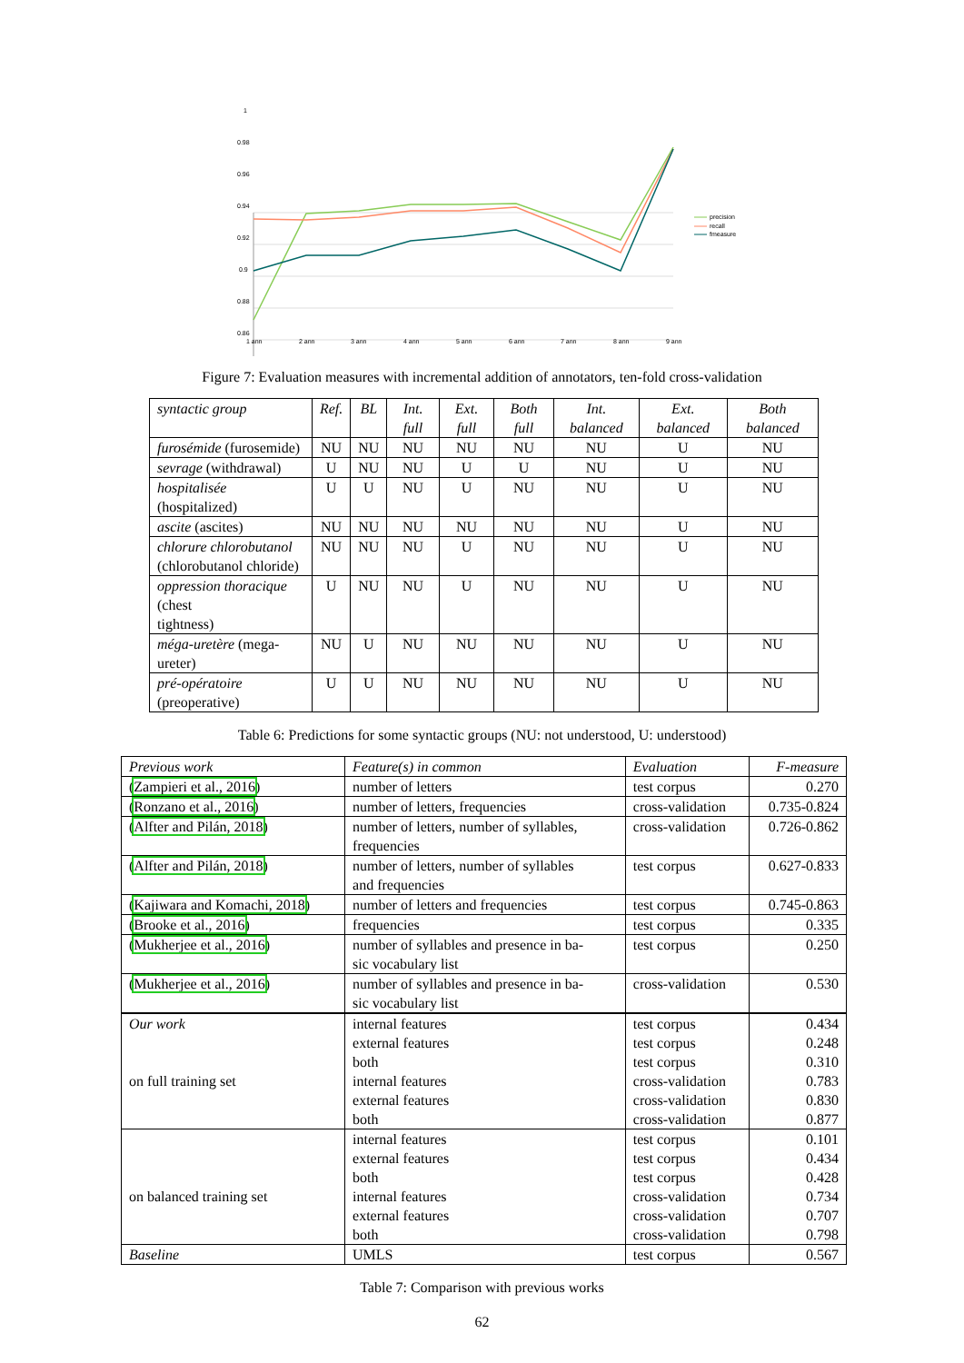1
0.98
0.96
0.94
0.92
0.9
0.88
0.86
1 ann
2 ann
3 ann
4 ann
5 ann
6 ann
7 ann
8 ann
9 ann
precision
recall
fmeasure
Figure 7: Evaluation measures with incremental addition of annotators, ten-fold cross-validation
| syntactic group | Ref. | BL | Int. full | Ext. full | Both full | Int. balanced | Ext. balanced | Both balanced |
| furosémide (furosemide) | NU | NU | NU | NU | NU | NU | U | NU |
| sevrage (withdrawal) | U | NU | NU | U | U | NU | U | NU |
| hospitalisée (hospitalized) | U | U | NU | U | NU | NU | U | NU |
| ascite (ascites) | NU | NU | NU | NU | NU | NU | U | NU |
| chlorure chlorobutanol (chlorobutanol chloride) | NU | NU | NU | U | NU | NU | U | NU |
| oppression thoracique (chest tightness) | U | NU | NU | U | NU | NU | U | NU |
| méga-uretère (mega-ureter) | NU | U | NU | NU | NU | NU | U | NU |
| pré-opératoire (preoperative) | U | U | NU | NU | NU | NU | U | NU |
Table 6: Predictions for some syntactic groups (NU: not understood, U: understood)
| Previous work | Feature(s) in common | Evaluation | F-measure |
| ( Zampieri et al., 2016 ) | number of letters | test corpus | 0.270 |
| ( Ronzano et al., 2016 ) | number of letters, frequencies | cross-validation | 0.735-0.824 |
| ( Alfter and Pilán, 2018 ) | number of letters, number of syllables, frequencies | cross-validation | 0.726-0.862 |
| ( Alfter and Pilán, 2018 ) | number of letters, number of syllables and frequencies | test corpus | 0.627-0.833 |
| ( Kajiwara and Komachi, 2018 ) | number of letters and frequencies | test corpus | 0.745-0.863 |
| ( Brooke et al., 2016 ) | frequencies | test corpus | 0.335 |
| ( Mukherjee et al., 2016 ) | number of syllables and presence in ba- sic vocabulary list | test corpus | 0.250 |
| ( Mukherjee et al., 2016 ) | number of syllables and presence in ba- sic vocabulary list | cross-validation | 0.530 |
| Our work on full training set | internal features external features both internal features external features both | test corpus test corpus test corpus cross-validation cross-validation cross-validation | 0.434 0.248 0.310 0.783 0.830 0.877 |
| on balanced training set | internal features external features both internal features external features both | test corpus test corpus test corpus cross-validation cross-validation cross-validation | 0.101 0.434 0.428 0.734 0.707 0.798 |
| Baseline | UMLS | test corpus | 0.567 |
Table 7: Comparison with previous works
62